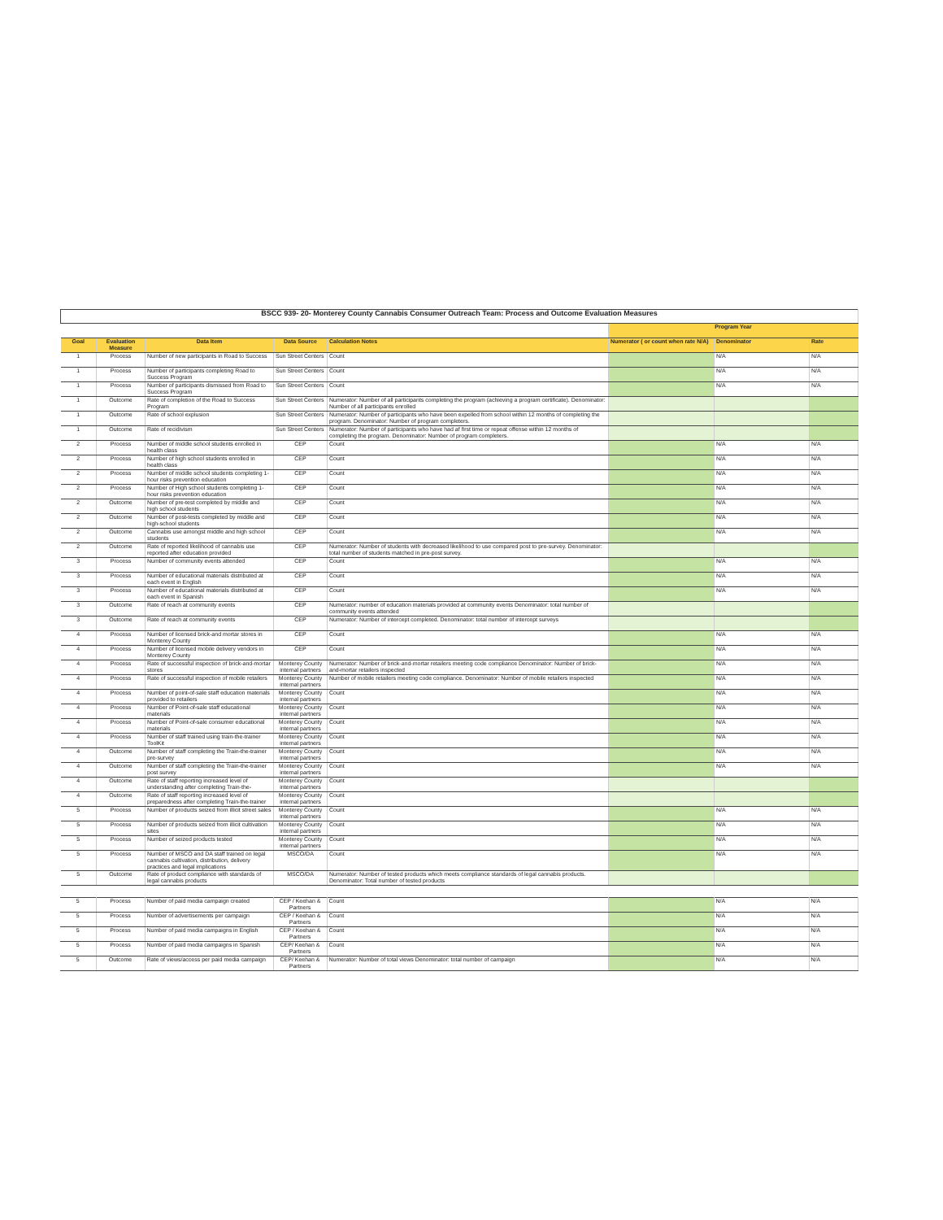| BSCC 939- 20- Monterey County Cannabis Consumer Outreach Team: Process and Outcome Evaluation Measures | | | | | | | |
| | | | | | Program Year | | |
| Goal | Evaluation Measure | Data Item | Data Source | Calculation Notes | Numerator ( or count when rate N/A) | Denominator | Rate |
| 1 | Process | Number of new participants in Road to Success | Sun Street Centers | Count | | N/A | N/A |
| 1 | Process | Number of participants completing Road to Success Program | Sun Street Centers | Count | | N/A | N/A |
| 1 | Process | Number of participants dismissed from Road to Success Program | Sun Street Centers | Count | | N/A | N/A |
| 1 | Outcome | Rate of completion of the Road to Success Program | Sun Street Centers | Numerator: Number of all participants completing the program (achieving a program certificate). Denominator: Number of all participants enrolled | | | |
| 1 | Outcome | Rate of school explusion | Sun Street Centers | Numerator: Number of participants who have been expelled from school within 12 months of completing the program. Denominator: Number of program completers. | | | |
| 1 | Outcome | Rate of recidivism | Sun Street Centers | Numerator: Number of participants who have had af first time or repeat offense within 12 months of completing the program. Denominator: Number of program completers. | | | |
| 2 | Process | Number of middle school students enrolled in health class | CEP | Count | | N/A | N/A |
| 2 | Process | Number of high school students enrolled in health class | CEP | Count | | N/A | N/A |
| 2 | Process | Number of middle school students completing 1-hour risks prevention education | CEP | Count | | N/A | N/A |
| 2 | Process | Number of High school students completing 1-hour risks prevention education | CEP | Count | | N/A | N/A |
| 2 | Outcome | Number of pre-test completed by middle and high school students | CEP | Count | | N/A | N/A |
| 2 | Outcome | Number of post-tests completed by middle and high-school students | CEP | Count | | N/A | N/A |
| 2 | Outcome | Cannabis use amongst middle and high school students | CEP | Count | | N/A | N/A |
| 2 | Outcome | Rate of reported likelihood of cannabis use reported after education provided | CEP | Numerator: Number of students with decreased likelihood to use compared post to pre-survey. Denominator: total number of students matched in pre-post survey. | | | |
| 3 | Process | Number of community events attended | CEP | Count | | N/A | N/A |
| 3 | Process | Number of educational materials distributed at each event in English | CEP | Count | | N/A | N/A |
| 3 | Process | Number of educational materials distributed at each event in Spanish | CEP | Count | | N/A | N/A |
| 3 | Outcome | Rate of reach at community events | CEP | Numerator: number of education materials provided at community events Denominator: total number of community events attended | | | |
| 3 | Outcome | Rate of reach at community events | CEP | Numerator: Number of intercept completed. Denominator: total number of intercept surveys | | | |
| 4 | Process | Number of licensed brick-and mortar stores in Monterey County | CEP | Count | | N/A | N/A |
| 4 | Process | Number of licensed mobile delivery vendors in Monterey County | CEP | Count | | N/A | N/A |
| 4 | Process | Rate of successful inspection of brick-and-mortar stores | Monterey County internal partners | Numerator: Number of brick-and-mortar retailers meeting code compliance Denominator: Number of brick-and-mortar retailers inspected | | N/A | N/A |
| 4 | Process | Rate of successful inspection of mobile retailers | Monterey County internal partners | Number of mobile retailers meeting code compliance. Denominator: Number of mobile retailers inspected | | N/A | N/A |
| 4 | Process | Number of point-of-sale staff education materials provided to retailers | Monterey County internal partners | Count | | N/A | N/A |
| 4 | Process | Number of Point-of-sale staff educational materials | Monterey County internal partners | Count | | N/A | N/A |
| 4 | Process | Number of Point-of-sale consumer educational materials | Monterey County internal partners | Count | | N/A | N/A |
| 4 | Process | Number of staff trained using train-the-trainer ToolKit | Monterey County internal partners | Count | | N/A | N/A |
| 4 | Outcome | Number of staff completing the Train-the-trainer pre-survey | Monterey County internal partners | Count | | N/A | N/A |
| 4 | Outcome | Number of staff completing the Train-the-trainer post survey | Monterey County internal partners | Count | | N/A | N/A |
| 4 | Outcome | Rate of staff reporting increased level of understanding after completing Train-the- | Monterey County internal partners | Count | | | |
| 4 | Outcome | Rate of staff reporting increased level of preparedness after completing Train-the-trainer | Monterey County internal partners | Count | | | |
| 5 | Process | Number of products seized from illicit street sales | Monterey County internal partners | Count | | N/A | N/A |
| 5 | Process | Number of products seized from illicit cultivation sites | Monterey County internal partners | Count | | N/A | N/A |
| 5 | Process | Number of seized products tested | Monterey County internal partners | Count | | N/A | N/A |
| 5 | Process | Number of MSCO and DA staff trained on legal cannabis cultivation, distribution, delivery practices and legal implications | MSCO/DA | Count | | N/A | N/A |
| 5 | Outcome | Rate of product compliance with standards of legal cannabis products | MSCO/DA | Numerator: Number of tested products which meets compliance standards of legal cannabis products. Denominator: Total number of tested products | | | |
| 5 | Process | Number of paid media campaign created | CEP / Keehan & Partners | Count | | N/A | N/A |
| 5 | Process | Number of advertisements per campaign | CEP / Keehan & Partners | Count | | N/A | N/A |
| 5 | Process | Number of paid media campaigns in English | CEP / Keehan & Partners | Count | | N/A | N/A |
| 5 | Process | Number of paid media campaigns in Spanish | CEP/ Keehan & Partners | Count | | N/A | N/A |
| 5 | Outcome | Rate of views/access per paid media campaign | CEP/ Keehan & Partners | Numerator: Number of total views Denominator: total number of campaign | | N/A | N/A |